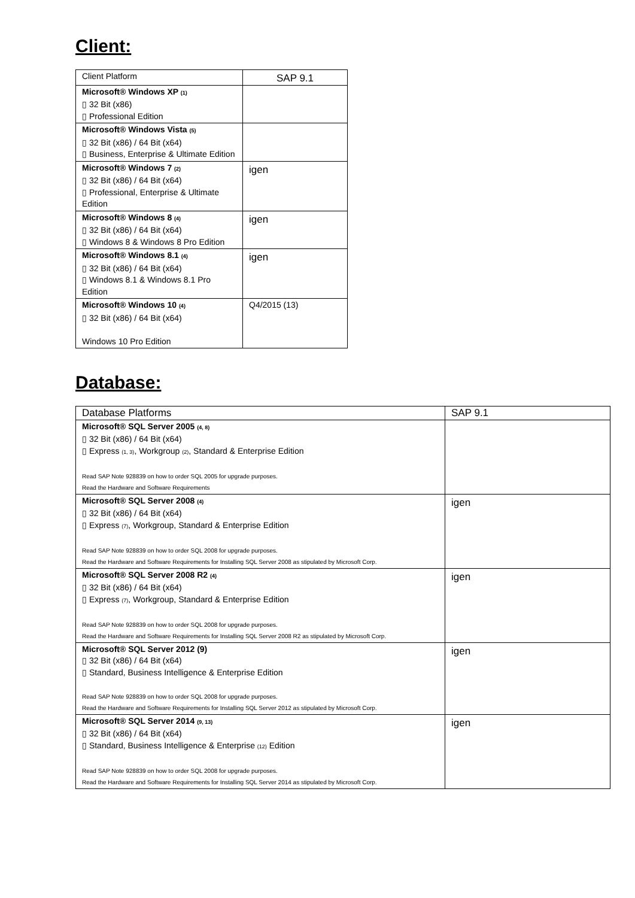Client:
| Client Platform | SAP 9.1 |
| --- | --- |
| Microsoft® Windows XP <sub>(1)</sub> ▯ 32 Bit (x86) ▯ Professional Edition | |
| Microsoft® Windows Vista <sub>(5)</sub> ▯ 32 Bit (x86) / 64 Bit (x64) ▯ Business, Enterprise & Ultimate Edition | |
| Microsoft® Windows 7 <sub>(2)</sub> ▯ 32 Bit (x86) / 64 Bit (x64) ▯ Professional, Enterprise & Ultimate Edition | igen |
| Microsoft® Windows 8 <sub>(4)</sub> ▯ 32 Bit (x86) / 64 Bit (x64) ▯ Windows 8 & Windows 8 Pro Edition | igen |
| Microsoft® Windows 8.1 <sub>(4)</sub> ▯ 32 Bit (x86) / 64 Bit (x64) ▯ Windows 8.1 & Windows 8.1 Pro Edition | igen |
| Microsoft® Windows 10 <sub>(4)</sub> ▯ 32 Bit (x86) / 64 Bit (x64) Windows 10 Pro Edition | Q4/2015 (13) |
Database:
| Database Platforms | SAP 9.1 |
| --- | --- |
| Microsoft® SQL Server 2005 <sub>(4, 8)</sub> ▯ 32 Bit (x86) / 64 Bit (x64) ▯ Express <sub>(1, 3)</sub>, Workgroup <sub>(2)</sub>, Standard & Enterprise Edition Read SAP Note 928839 on how to order SQL 2005 for upgrade purposes. Read the Hardware and Software Requirements | |
| Microsoft® SQL Server 2008 <sub>(4)</sub> ▯ 32 Bit (x86) / 64 Bit (x64) ▯ Express <sub>(7)</sub>, Workgroup, Standard & Enterprise Edition Read SAP Note 928839 on how to order SQL 2008 for upgrade purposes. Read the Hardware and Software Requirements for Installing SQL Server 2008 as stipulated by Microsoft Corp. | igen |
| Microsoft® SQL Server 2008 R2 <sub>(4)</sub> ▯ 32 Bit (x86) / 64 Bit (x64) ▯ Express <sub>(7)</sub>, Workgroup, Standard & Enterprise Edition Read SAP Note 928839 on how to order SQL 2008 for upgrade purposes. Read the Hardware and Software Requirements for Installing SQL Server 2008 R2 as stipulated by Microsoft Corp. | igen |
| Microsoft® SQL Server 2012 (9) ▯ 32 Bit (x86) / 64 Bit (x64) ▯ Standard, Business Intelligence & Enterprise Edition Read SAP Note 928839 on how to order SQL 2008 for upgrade purposes. Read the Hardware and Software Requirements for Installing SQL Server 2012 as stipulated by Microsoft Corp. | igen |
| Microsoft® SQL Server 2014 <sub>(9, 13)</sub> ▯ 32 Bit (x86) / 64 Bit (x64) ▯ Standard, Business Intelligence & Enterprise <sub>(12)</sub> Edition Read SAP Note 928839 on how to order SQL 2008 for upgrade purposes. Read the Hardware and Software Requirements for Installing SQL Server 2014 as stipulated by Microsoft Corp. | igen |